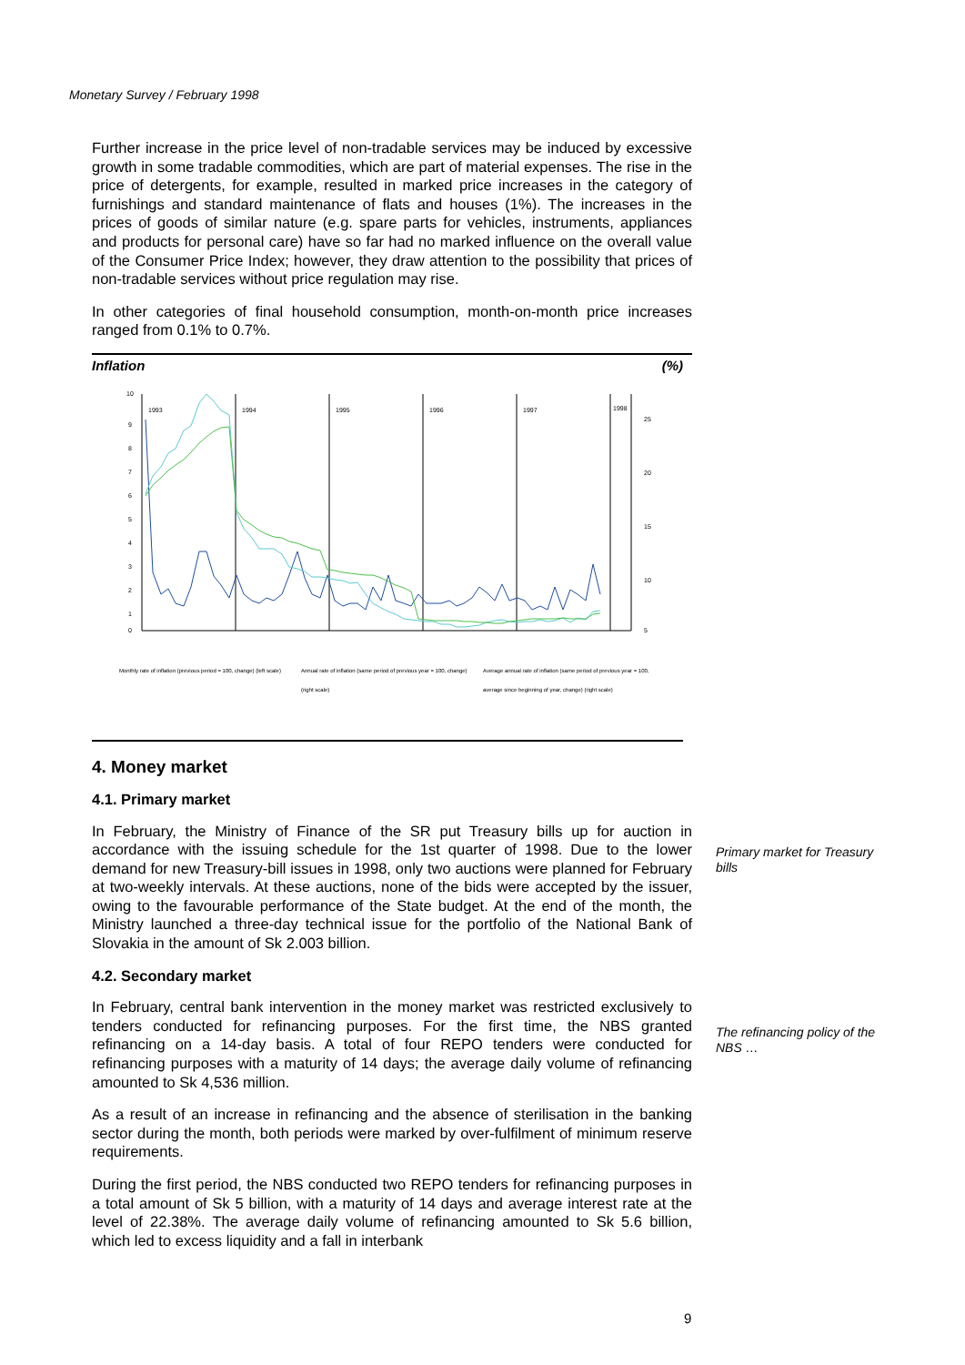Monetary Survey / February 1998
Further increase in the price level of non-tradable services may be induced by excessive growth in some tradable commodities, which are part of material expenses. The rise in the price of detergents, for example, resulted in marked price increases in the category of furnishings and standard maintenance of flats and houses (1%). The increases in the prices of goods of similar nature (e.g. spare parts for vehicles, instruments, appliances and products for personal care) have so far had no marked influence on the overall value of the Consumer Price Index; however, they draw attention to the possibility that prices of non-tradable services without price regulation may rise.
In other categories of final household consumption, month-on-month price increases ranged from 0.1% to 0.7%.
Inflation (%)
10
9
8
7
6
5
4
3
2
1
0
25
20
15
10
5
1993
1994
1995
1996
1997
1998
Monthly rate of inflation (previous period = 100, change) (left scale)
Annual rate of inflation (same period of previous year = 100, change) (right scale)
Average annual rate of inflation (same period of previous year = 100, average since beginning of year, change) (right scale)
4. Money market
4.1. Primary market
In February, the Ministry of Finance of the SR put Treasury bills up for auction in accordance with the issuing schedule for the 1st quarter of 1998. Due to the lower demand for new Treasury-bill issues in 1998, only two auctions were planned for February at two-weekly intervals. At these auctions, none of the bids were accepted by the issuer, owing to the favourable performance of the State budget. At the end of the month, the Ministry launched a three-day technical issue for the portfolio of the National Bank of Slovakia in the amount of Sk 2.003 billion.
4.2. Secondary market
In February, central bank intervention in the money market was restricted exclusively to tenders conducted for refinancing purposes. For the first time, the NBS granted refinancing on a 14-day basis. A total of four REPO tenders were conducted for refinancing purposes with a maturity of 14 days; the average daily volume of refinancing amounted to Sk 4,536 million.
As a result of an increase in refinancing and the absence of sterilisation in the banking sector during the month, both periods were marked by over-fulfilment of minimum reserve requirements.
During the first period, the NBS conducted two REPO tenders for refinancing purposes in a total amount of Sk 5 billion, with a maturity of 14 days and average interest rate at the level of 22.38%. The average daily volume of refinancing amounted to Sk 5.6 billion, which led to excess liquidity and a fall in interbank
Primary market for Treasury bills
The refinancing policy of the NBS …
9